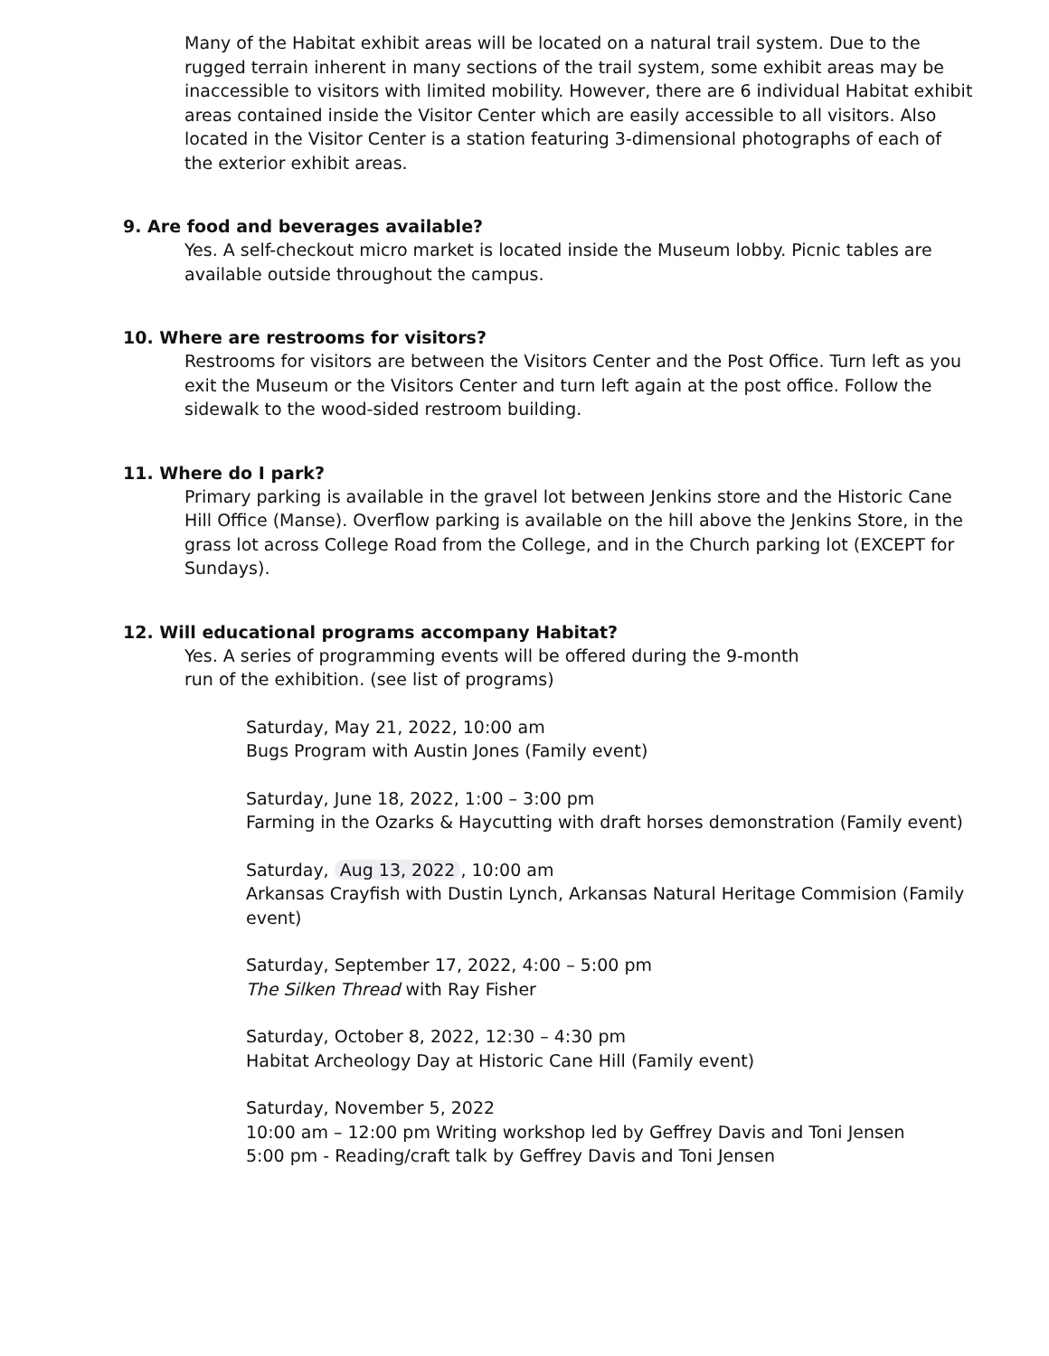Many of the Habitat exhibit areas will be located on a natural trail system. Due to the rugged terrain inherent in many sections of the trail system, some exhibit areas may be inaccessible to visitors with limited mobility. However, there are 6 individual Habitat exhibit areas contained inside the Visitor Center which are easily accessible to all visitors. Also located in the Visitor Center is a station featuring 3-dimensional photographs of each of the exterior exhibit areas.
9. Are food and beverages available?
Yes. A self-checkout micro market is located inside the Museum lobby. Picnic tables are available outside throughout the campus.
10. Where are restrooms for visitors?
Restrooms for visitors are between the Visitors Center and the Post Office. Turn left as you exit the Museum or the Visitors Center and turn left again at the post office. Follow the sidewalk to the wood-sided restroom building.
11. Where do I park?
Primary parking is available in the gravel lot between Jenkins store and the Historic Cane Hill Office (Manse). Overflow parking is available on the hill above the Jenkins Store, in the grass lot across College Road from the College, and in the Church parking lot (EXCEPT for Sundays).
12. Will educational programs accompany Habitat?
Yes. A series of programming events will be offered during the 9-month
run of the exhibition. (see list of programs)
Saturday, May 21, 2022, 10:00 am
Bugs Program with Austin Jones (Family event)
Saturday, June 18, 2022, 1:00 – 3:00 pm
Farming in the Ozarks & Haycutting with draft horses demonstration (Family event)
Saturday, Aug 13, 2022, 10:00 am
Arkansas Crayfish with Dustin Lynch, Arkansas Natural Heritage Commision (Family event)
Saturday, September 17, 2022, 4:00 – 5:00 pm
The Silken Thread with Ray Fisher
Saturday, October 8, 2022, 12:30 – 4:30 pm
Habitat Archeology Day at Historic Cane Hill (Family event)
Saturday, November 5, 2022
10:00 am – 12:00 pm Writing workshop led by Geffrey Davis and Toni Jensen
5:00 pm - Reading/craft talk by Geffrey Davis and Toni Jensen